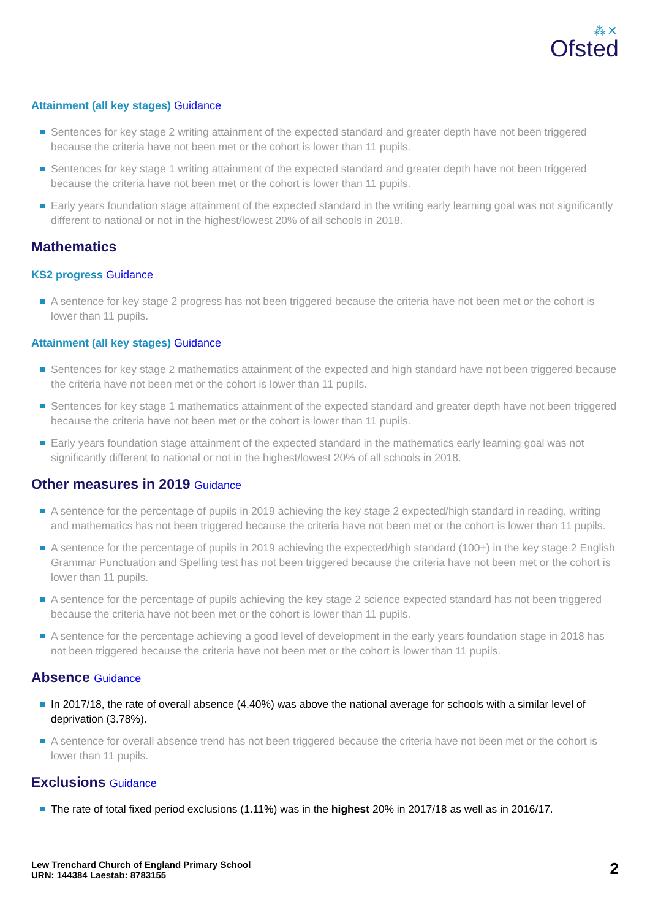⁂✕
Ofsted
Attainment (all key stages) Guidance
Sentences for key stage 2 writing attainment of the expected standard and greater depth have not been triggered because the criteria have not been met or the cohort is lower than 11 pupils.
Sentences for key stage 1 writing attainment of the expected standard and greater depth have not been triggered because the criteria have not been met or the cohort is lower than 11 pupils.
Early years foundation stage attainment of the expected standard in the writing early learning goal was not significantly different to national or not in the highest/lowest 20% of all schools in 2018.
Mathematics
KS2 progress Guidance
A sentence for key stage 2 progress has not been triggered because the criteria have not been met or the cohort is lower than 11 pupils.
Attainment (all key stages) Guidance
Sentences for key stage 2 mathematics attainment of the expected and high standard have not been triggered because the criteria have not been met or the cohort is lower than 11 pupils.
Sentences for key stage 1 mathematics attainment of the expected standard and greater depth have not been triggered because the criteria have not been met or the cohort is lower than 11 pupils.
Early years foundation stage attainment of the expected standard in the mathematics early learning goal was not significantly different to national or not in the highest/lowest 20% of all schools in 2018.
Other measures in 2019 Guidance
A sentence for the percentage of pupils in 2019 achieving the key stage 2 expected/high standard in reading, writing and mathematics has not been triggered because the criteria have not been met or the cohort is lower than 11 pupils.
A sentence for the percentage of pupils in 2019 achieving the expected/high standard (100+) in the key stage 2 English Grammar Punctuation and Spelling test has not been triggered because the criteria have not been met or the cohort is lower than 11 pupils.
A sentence for the percentage of pupils achieving the key stage 2 science expected standard has not been triggered because the criteria have not been met or the cohort is lower than 11 pupils.
A sentence for the percentage achieving a good level of development in the early years foundation stage in 2018 has not been triggered because the criteria have not been met or the cohort is lower than 11 pupils.
Absence Guidance
In 2017/18, the rate of overall absence (4.40%) was above the national average for schools with a similar level of deprivation (3.78%).
A sentence for overall absence trend has not been triggered because the criteria have not been met or the cohort is lower than 11 pupils.
Exclusions Guidance
The rate of total fixed period exclusions (1.11%) was in the highest 20% in 2017/18 as well as in 2016/17.
Lew Trenchard Church of England Primary School
URN: 144384 Laestab: 8783155
2